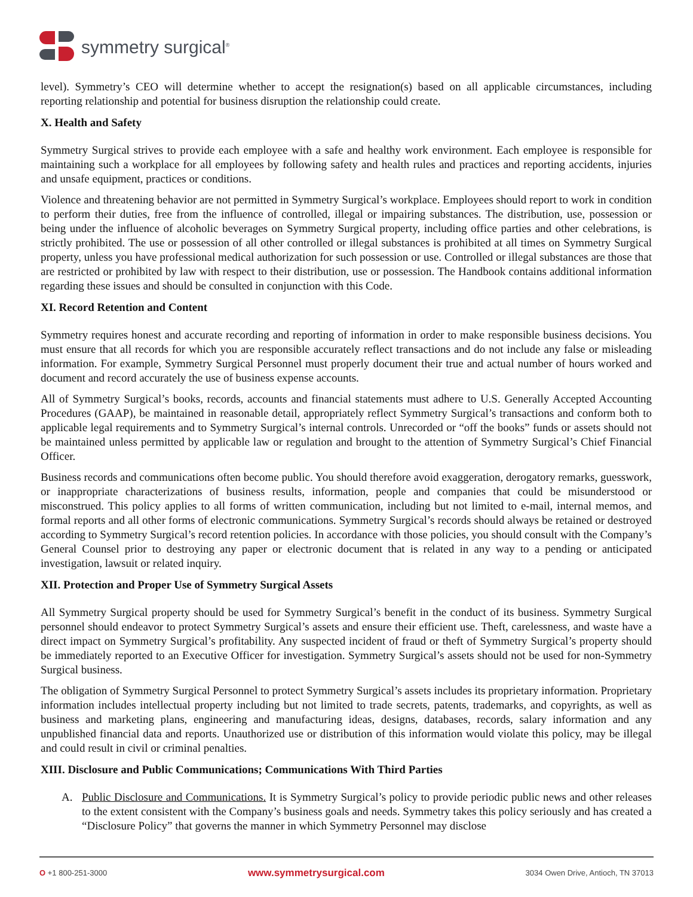symmetry surgical<sup>®</sup>
level). Symmetry’s CEO will determine whether to accept the resignation(s) based on all applicable circumstances, including reporting relationship and potential for business disruption the relationship could create.
X. Health and Safety
Symmetry Surgical strives to provide each employee with a safe and healthy work environment. Each employee is responsible for maintaining such a workplace for all employees by following safety and health rules and practices and reporting accidents, injuries and unsafe equipment, practices or conditions.
Violence and threatening behavior are not permitted in Symmetry Surgical’s workplace. Employees should report to work in condition to perform their duties, free from the influence of controlled, illegal or impairing substances. The distribution, use, possession or being under the influence of alcoholic beverages on Symmetry Surgical property, including office parties and other celebrations, is strictly prohibited. The use or possession of all other controlled or illegal substances is prohibited at all times on Symmetry Surgical property, unless you have professional medical authorization for such possession or use. Controlled or illegal substances are those that are restricted or prohibited by law with respect to their distribution, use or possession. The Handbook contains additional information regarding these issues and should be consulted in conjunction with this Code.
XI. Record Retention and Content
Symmetry requires honest and accurate recording and reporting of information in order to make responsible business decisions. You must ensure that all records for which you are responsible accurately reflect transactions and do not include any false or misleading information. For example, Symmetry Surgical Personnel must properly document their true and actual number of hours worked and document and record accurately the use of business expense accounts.
All of Symmetry Surgical’s books, records, accounts and financial statements must adhere to U.S. Generally Accepted Accounting Procedures (GAAP), be maintained in reasonable detail, appropriately reflect Symmetry Surgical’s transactions and conform both to applicable legal requirements and to Symmetry Surgical’s internal controls. Unrecorded or “off the books” funds or assets should not be maintained unless permitted by applicable law or regulation and brought to the attention of Symmetry Surgical’s Chief Financial Officer.
Business records and communications often become public. You should therefore avoid exaggeration, derogatory remarks, guesswork, or inappropriate characterizations of business results, information, people and companies that could be misunderstood or misconstrued. This policy applies to all forms of written communication, including but not limited to e-mail, internal memos, and formal reports and all other forms of electronic communications. Symmetry Surgical’s records should always be retained or destroyed according to Symmetry Surgical’s record retention policies. In accordance with those policies, you should consult with the Company’s General Counsel prior to destroying any paper or electronic document that is related in any way to a pending or anticipated investigation, lawsuit or related inquiry.
XII. Protection and Proper Use of Symmetry Surgical Assets
All Symmetry Surgical property should be used for Symmetry Surgical’s benefit in the conduct of its business. Symmetry Surgical personnel should endeavor to protect Symmetry Surgical’s assets and ensure their efficient use. Theft, carelessness, and waste have a direct impact on Symmetry Surgical’s profitability. Any suspected incident of fraud or theft of Symmetry Surgical’s property should be immediately reported to an Executive Officer for investigation. Symmetry Surgical’s assets should not be used for non-Symmetry Surgical business.
The obligation of Symmetry Surgical Personnel to protect Symmetry Surgical’s assets includes its proprietary information. Proprietary information includes intellectual property including but not limited to trade secrets, patents, trademarks, and copyrights, as well as business and marketing plans, engineering and manufacturing ideas, designs, databases, records, salary information and any unpublished financial data and reports. Unauthorized use or distribution of this information would violate this policy, may be illegal and could result in civil or criminal penalties.
XIII. Disclosure and Public Communications; Communications With Third Parties
A. Public Disclosure and Communications. It is Symmetry Surgical’s policy to provide periodic public news and other releases to the extent consistent with the Company’s business goals and needs. Symmetry takes this policy seriously and has created a “Disclosure Policy” that governs the manner in which Symmetry Personnel may disclose
O +1 800-251-3000 www.symmetrysurgical.com 3034 Owen Drive, Antioch, TN 37013